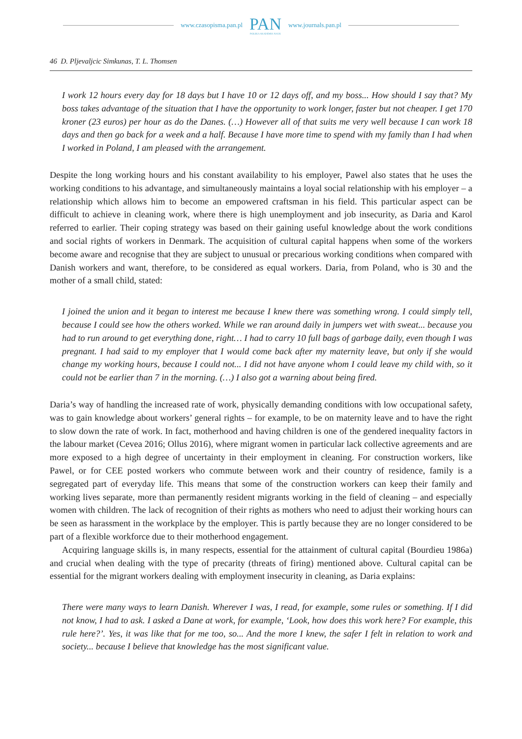www.czasopisma.pan.pl
PAN
POLSKA AKADEMIA NAUK
www.journals.pan.pl
46 D. Pljevaljcic Simkunas, T. L. Thomsen
I work 12 hours every day for 18 days but I have 10 or 12 days off, and my boss... How should I say that? My boss takes advantage of the situation that I have the opportunity to work longer, faster but not cheaper. I get 170 kroner (23 euros) per hour as do the Danes. (…) However all of that suits me very well because I can work 18 days and then go back for a week and a half. Because I have more time to spend with my family than I had when I worked in Poland, I am pleased with the arrangement.
Despite the long working hours and his constant availability to his employer, Pawel also states that he uses the working conditions to his advantage, and simultaneously maintains a loyal social relationship with his employer – a relationship which allows him to become an empowered craftsman in his field. This particular aspect can be difficult to achieve in cleaning work, where there is high unemployment and job insecurity, as Daria and Karol referred to earlier. Their coping strategy was based on their gaining useful knowledge about the work conditions and social rights of workers in Denmark. The acquisition of cultural capital happens when some of the workers become aware and recognise that they are subject to unusual or precarious working conditions when compared with Danish workers and want, therefore, to be considered as equal workers. Daria, from Poland, who is 30 and the mother of a small child, stated:
I joined the union and it began to interest me because I knew there was something wrong. I could simply tell, because I could see how the others worked. While we ran around daily in jumpers wet with sweat... because you had to run around to get everything done, right… I had to carry 10 full bags of garbage daily, even though I was pregnant. I had said to my employer that I would come back after my maternity leave, but only if she would change my working hours, because I could not... I did not have anyone whom I could leave my child with, so it could not be earlier than 7 in the morning. (…) I also got a warning about being fired.
Daria’s way of handling the increased rate of work, physically demanding conditions with low occupational safety, was to gain knowledge about workers’ general rights – for example, to be on maternity leave and to have the right to slow down the rate of work. In fact, motherhood and having children is one of the gendered inequality factors in the labour market (Cevea 2016; Ollus 2016), where migrant women in particular lack collective agreements and are more exposed to a high degree of uncertainty in their employment in cleaning. For construction workers, like Pawel, or for CEE posted workers who commute between work and their country of residence, family is a segregated part of everyday life. This means that some of the construction workers can keep their family and working lives separate, more than permanently resident migrants working in the field of cleaning – and especially women with children. The lack of recognition of their rights as mothers who need to adjust their working hours can be seen as harassment in the workplace by the employer. This is partly because they are no longer considered to be part of a flexible workforce due to their motherhood engagement.
Acquiring language skills is, in many respects, essential for the attainment of cultural capital (Bourdieu 1986a) and crucial when dealing with the type of precarity (threats of firing) mentioned above. Cultural capital can be essential for the migrant workers dealing with employment insecurity in cleaning, as Daria explains:
There were many ways to learn Danish. Wherever I was, I read, for example, some rules or something. If I did not know, I had to ask. I asked a Dane at work, for example, ‘Look, how does this work here? For example, this rule here?’. Yes, it was like that for me too, so... And the more I knew, the safer I felt in relation to work and society... because I believe that knowledge has the most significant value.